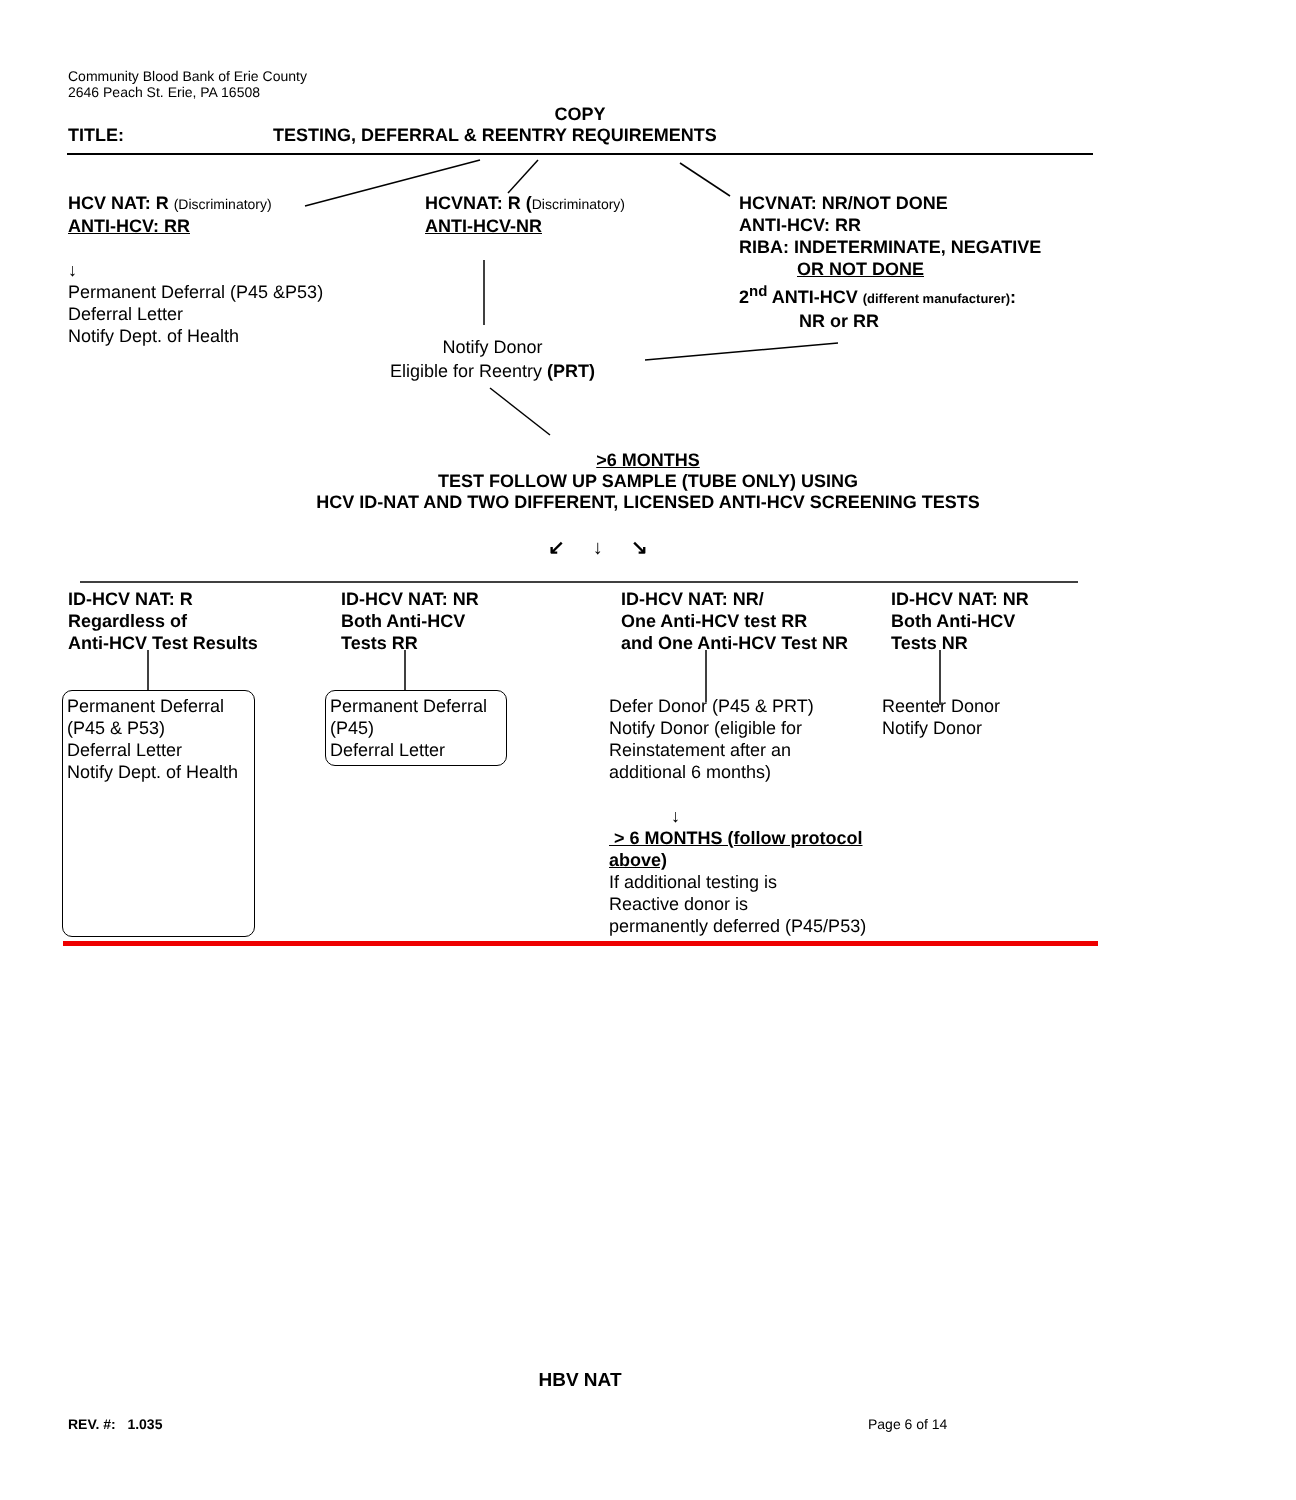Community Blood Bank of Erie County
2646 Peach St. Erie, PA 16508
COPY
TITLE: TESTING, DEFERRAL & REENTRY REQUIREMENTS
HCV NAT: R (Discriminatory)
ANTI-HCV: RR
↓
Permanent Deferral (P45 &P53)
Deferral Letter
Notify Dept. of Health
HCVNAT: R (Discriminatory)
ANTI-HCV-NR
HCVNAT: NR/NOT DONE
ANTI-HCV: RR
RIBA: INDETERMINATE, NEGATIVE
OR NOT DONE
2<sup>nd</sup> ANTI-HCV (different manufacturer):
NR or RR
Notify Donor
Eligible for Reentry (PRT)
>6 MONTHS
TEST FOLLOW UP SAMPLE (TUBE ONLY) USING
HCV ID-NAT AND TWO DIFFERENT, LICENSED ANTI-HCV SCREENING TESTS
↙ ↓ ↘
ID-HCV NAT: R
Regardless of
Anti-HCV Test Results
ID-HCV NAT: NR
Both Anti-HCV
Tests RR
ID-HCV NAT: NR/
One Anti-HCV test RR
and One Anti-HCV Test NR
ID-HCV NAT: NR
Both Anti-HCV
Tests NR
Permanent Deferral
(P45 & P53)
Deferral Letter
Notify Dept. of Health
Permanent Deferral
(P45)
Deferral Letter
Defer Donor (P45 & PRT)
Notify Donor (eligible for
Reinstatement after an
additional 6 months)
↓
> 6 MONTHS (follow protocol above)
If additional testing is
Reactive donor is
permanently deferred (P45/P53)
Reenter Donor
Notify Donor
HBV NAT
REV. #: 1.035 Page 6 of 14